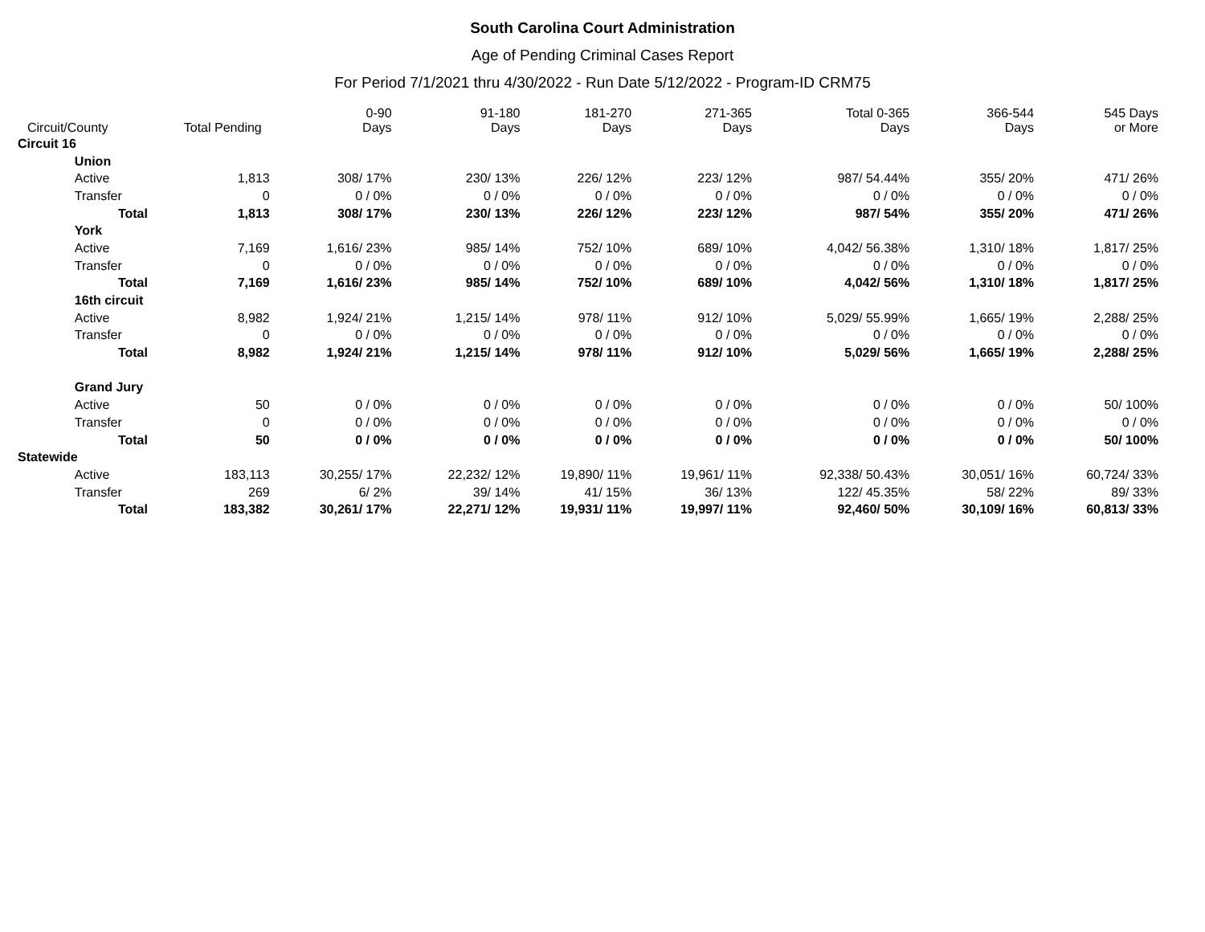South Carolina Court Administration
Age of Pending Criminal Cases Report
For Period 7/1/2021 thru 4/30/2022 - Run Date 5/12/2022 - Program-ID CRM75
| Circuit/County | | Total Pending | 0-90 Days | 91-180 Days | 181-270 Days | 271-365 Days | Total 0-365 Days | 366-544 Days | 545 Days or More |
| --- | --- | --- | --- | --- | --- | --- | --- | --- | --- |
| Circuit 16 | | | | | | | | | |
| | Union | | | | | | | | |
| | Active | 1,813 | 308/ 17% | 230/ 13% | 226/ 12% | 223/ 12% | 987/ 54.44% | 355/ 20% | 471/ 26% |
| | Transfer | 0 | 0 / 0% | 0 / 0% | 0 / 0% | 0 / 0% | 0 / 0% | 0 / 0% | 0 / 0% |
| | Total | 1,813 | 308/ 17% | 230/ 13% | 226/ 12% | 223/ 12% | 987/ 54% | 355/ 20% | 471/ 26% |
| | York | | | | | | | | |
| | Active | 7,169 | 1,616/ 23% | 985/ 14% | 752/ 10% | 689/ 10% | 4,042/ 56.38% | 1,310/ 18% | 1,817/ 25% |
| | Transfer | 0 | 0 / 0% | 0 / 0% | 0 / 0% | 0 / 0% | 0 / 0% | 0 / 0% | 0 / 0% |
| | Total | 7,169 | 1,616/ 23% | 985/ 14% | 752/ 10% | 689/ 10% | 4,042/ 56% | 1,310/ 18% | 1,817/ 25% |
| | 16th circuit | | | | | | | | |
| | Active | 8,982 | 1,924/ 21% | 1,215/ 14% | 978/ 11% | 912/ 10% | 5,029/ 55.99% | 1,665/ 19% | 2,288/ 25% |
| | Transfer | 0 | 0 / 0% | 0 / 0% | 0 / 0% | 0 / 0% | 0 / 0% | 0 / 0% | 0 / 0% |
| | Total | 8,982 | 1,924/ 21% | 1,215/ 14% | 978/ 11% | 912/ 10% | 5,029/ 56% | 1,665/ 19% | 2,288/ 25% |
| | Grand Jury | | | | | | | | |
| | Active | 50 | 0 / 0% | 0 / 0% | 0 / 0% | 0 / 0% | 0 / 0% | 0 / 0% | 50/ 100% |
| | Transfer | 0 | 0 / 0% | 0 / 0% | 0 / 0% | 0 / 0% | 0 / 0% | 0 / 0% | 0 / 0% |
| | Total | 50 | 0 / 0% | 0 / 0% | 0 / 0% | 0 / 0% | 0 / 0% | 0 / 0% | 50/ 100% |
| Statewide | | | | | | | | | |
| | Active | 183,113 | 30,255/ 17% | 22,232/ 12% | 19,890/ 11% | 19,961/ 11% | 92,338/ 50.43% | 30,051/ 16% | 60,724/ 33% |
| | Transfer | 269 | 6/ 2% | 39/ 14% | 41/ 15% | 36/ 13% | 122/ 45.35% | 58/ 22% | 89/ 33% |
| | Total | 183,382 | 30,261/ 17% | 22,271/ 12% | 19,931/ 11% | 19,997/ 11% | 92,460/ 50% | 30,109/ 16% | 60,813/ 33% |